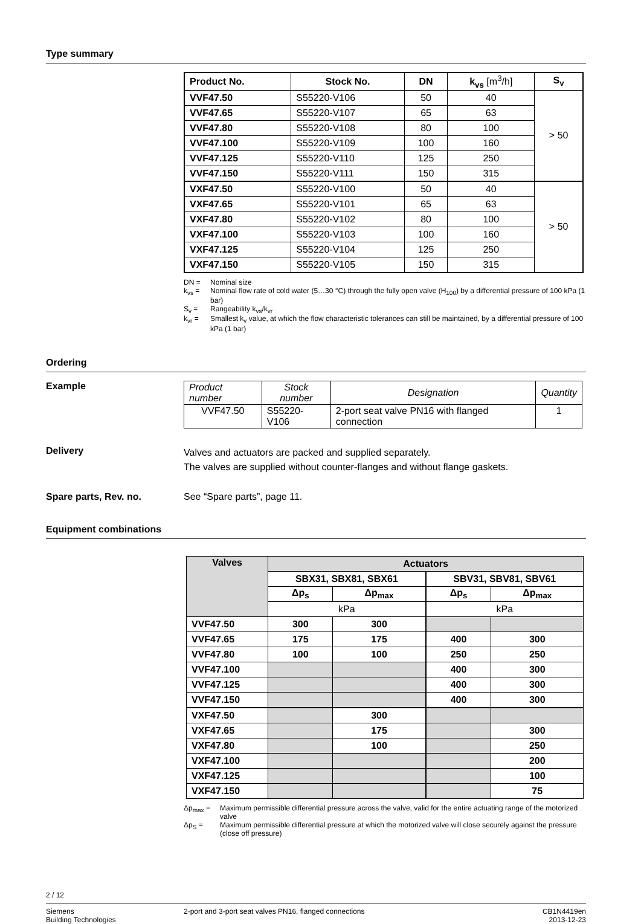Type summary
| Product No. | Stock No. | DN | k<sub>vs</sub> [m<sup>3</sup>/h] | S<sub>v</sub> |
| --- | --- | --- | --- | --- |
| VVF47.50 | S55220-V106 | 50 | 40 | > 50 |
| VVF47.65 | S55220-V107 | 65 | 63 | |
| VVF47.80 | S55220-V108 | 80 | 100 | |
| VVF47.100 | S55220-V109 | 100 | 160 | |
| VVF47.125 | S55220-V110 | 125 | 250 | |
| VVF47.150 | S55220-V111 | 150 | 315 | |
| VXF47.50 | S55220-V100 | 50 | 40 | > 50 |
| VXF47.65 | S55220-V101 | 65 | 63 | |
| VXF47.80 | S55220-V102 | 80 | 100 | |
| VXF47.100 | S55220-V103 | 100 | 160 | |
| VXF47.125 | S55220-V104 | 125 | 250 | |
| VXF47.150 | S55220-V105 | 150 | 315 | |
DN = Nominal size
k<sub>vs</sub> = Nominal flow rate of cold water (5…30 °C) through the fully open valve (H<sub>100</sub>) by a differential pressure of 100 kPa (1 bar)
S<sub>v</sub> = Rangeability k<sub>vs</sub>/k<sub>vr</sub>
k<sub>vr</sub> = Smallest k<sub>v</sub> value, at which the flow characteristic tolerances can still be maintained, by a differential pressure of 100 kPa (1 bar)
Ordering
Example
| Product number | Stock number | Designation | Quantity |
| VVF47.50 | S55220-V106 | 2-port seat valve PN16 with flanged connection | 1 |
Delivery
Valves and actuators are packed and supplied separately.
The valves are supplied without counter-flanges and without flange gaskets.
Spare parts, Rev. no. See “Spare parts”, page 11.
Equipment combinations
| Valves | Actuators | | | |
| --- | --- | --- | --- | --- |
| | SBX31, SBX81, SBX61 | | SBV31, SBV81, SBV61 | |
| | Δp<sub>s</sub> | Δp<sub>max</sub> | Δp<sub>s</sub> | Δp<sub>max</sub> |
| | kPa | | kPa | |
| VVF47.50 | 300 | 300 | | |
| VVF47.65 | 175 | 175 | 400 | 300 |
| VVF47.80 | 100 | 100 | 250 | 250 |
| VVF47.100 | | | 400 | 300 |
| VVF47.125 | | | 400 | 300 |
| VVF47.150 | | | 400 | 300 |
| VXF47.50 | | 300 | | |
| VXF47.65 | | 175 | | 300 |
| VXF47.80 | | 100 | | 250 |
| VXF47.100 | | | | 200 |
| VXF47.125 | | | | 100 |
| VXF47.150 | | | | 75 |
Δp<sub>max</sub> = Maximum permissible differential pressure across the valve, valid for the entire actuating range of the motorized valve
Δp<sub>S</sub> = Maximum permissible differential pressure at which the motorized valve will close securely against the pressure (close off pressure)
2 / 12
Siemens
Building Technologies
2-port and 3-port seat valves PN16, flanged connections
CB1N4419en
2013-12-23